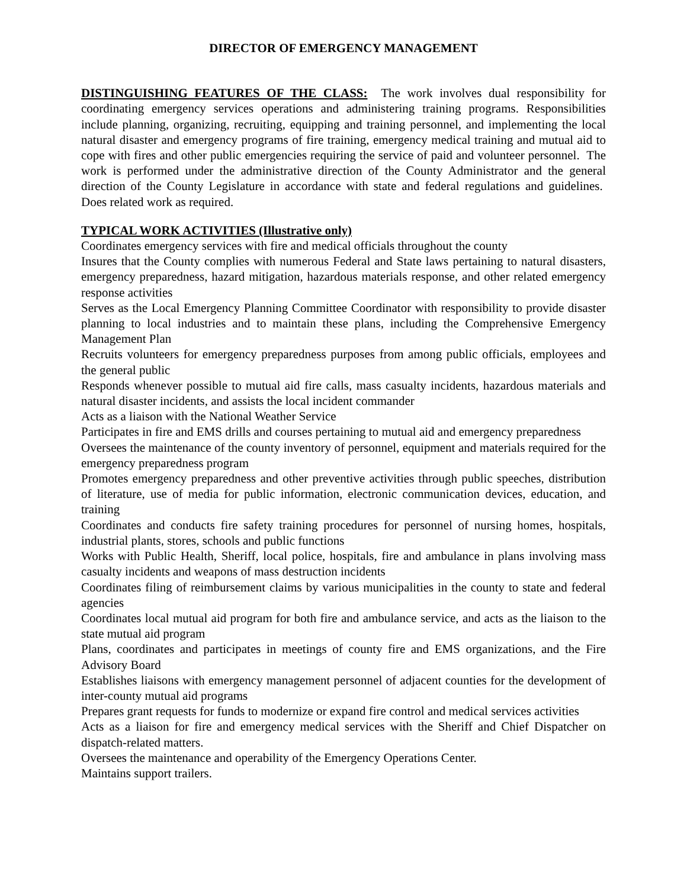DIRECTOR OF EMERGENCY MANAGEMENT
DISTINGUISHING FEATURES OF THE CLASS: The work involves dual responsibility for coordinating emergency services operations and administering training programs. Responsibilities include planning, organizing, recruiting, equipping and training personnel, and implementing the local natural disaster and emergency programs of fire training, emergency medical training and mutual aid to cope with fires and other public emergencies requiring the service of paid and volunteer personnel. The work is performed under the administrative direction of the County Administrator and the general direction of the County Legislature in accordance with state and federal regulations and guidelines. Does related work as required.
TYPICAL WORK ACTIVITIES (Illustrative only)
Coordinates emergency services with fire and medical officials throughout the county
Insures that the County complies with numerous Federal and State laws pertaining to natural disasters, emergency preparedness, hazard mitigation, hazardous materials response, and other related emergency response activities
Serves as the Local Emergency Planning Committee Coordinator with responsibility to provide disaster planning to local industries and to maintain these plans, including the Comprehensive Emergency Management Plan
Recruits volunteers for emergency preparedness purposes from among public officials, employees and the general public
Responds whenever possible to mutual aid fire calls, mass casualty incidents, hazardous materials and natural disaster incidents, and assists the local incident commander
Acts as a liaison with the National Weather Service
Participates in fire and EMS drills and courses pertaining to mutual aid and emergency preparedness
Oversees the maintenance of the county inventory of personnel, equipment and materials required for the emergency preparedness program
Promotes emergency preparedness and other preventive activities through public speeches, distribution of literature, use of media for public information, electronic communication devices, education, and training
Coordinates and conducts fire safety training procedures for personnel of nursing homes, hospitals, industrial plants, stores, schools and public functions
Works with Public Health, Sheriff, local police, hospitals, fire and ambulance in plans involving mass casualty incidents and weapons of mass destruction incidents
Coordinates filing of reimbursement claims by various municipalities in the county to state and federal agencies
Coordinates local mutual aid program for both fire and ambulance service, and acts as the liaison to the state mutual aid program
Plans, coordinates and participates in meetings of county fire and EMS organizations, and the Fire Advisory Board
Establishes liaisons with emergency management personnel of adjacent counties for the development of inter-county mutual aid programs
Prepares grant requests for funds to modernize or expand fire control and medical services activities
Acts as a liaison for fire and emergency medical services with the Sheriff and Chief Dispatcher on dispatch-related matters.
Oversees the maintenance and operability of the Emergency Operations Center.
Maintains support trailers.